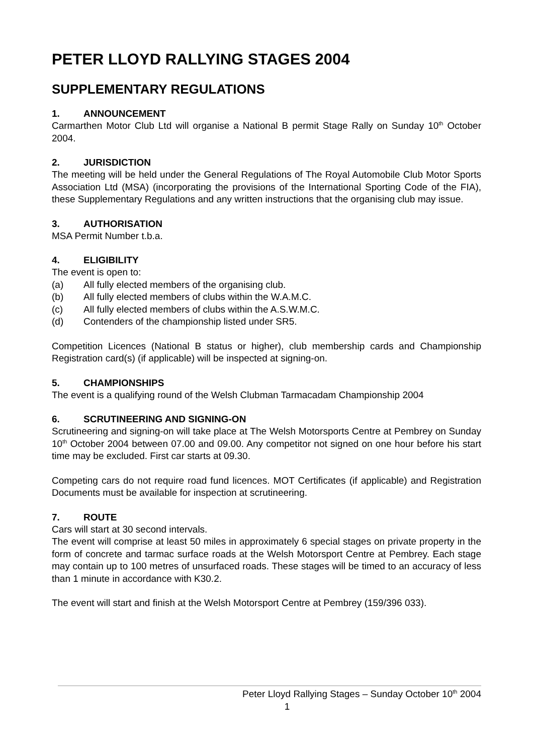PETER LLOYD RALLYING STAGES 2004
SUPPLEMENTARY REGULATIONS
1. ANNOUNCEMENT
Carmarthen Motor Club Ltd will organise a National B permit Stage Rally on Sunday 10<sup>th</sup> October 2004.
2. JURISDICTION
The meeting will be held under the General Regulations of The Royal Automobile Club Motor Sports Association Ltd (MSA) (incorporating the provisions of the International Sporting Code of the FIA), these Supplementary Regulations and any written instructions that the organising club may issue.
3. AUTHORISATION
MSA Permit Number t.b.a.
4. ELIGIBILITY
The event is open to:
(a) All fully elected members of the organising club.
(b) All fully elected members of clubs within the W.A.M.C.
(c) All fully elected members of clubs within the A.S.W.M.C.
(d) Contenders of the championship listed under SR5.
Competition Licences (National B status or higher), club membership cards and Championship Registration card(s) (if applicable) will be inspected at signing-on.
5. CHAMPIONSHIPS
The event is a qualifying round of the Welsh Clubman Tarmacadam Championship 2004
6. SCRUTINEERING AND SIGNING-ON
Scrutineering and signing-on will take place at The Welsh Motorsports Centre at Pembrey on Sunday 10<sup>th</sup> October 2004 between 07.00 and 09.00. Any competitor not signed on one hour before his start time may be excluded. First car starts at 09.30.
Competing cars do not require road fund licences. MOT Certificates (if applicable) and Registration Documents must be available for inspection at scrutineering.
7. ROUTE
Cars will start at 30 second intervals.
The event will comprise at least 50 miles in approximately 6 special stages on private property in the form of concrete and tarmac surface roads at the Welsh Motorsport Centre at Pembrey. Each stage may contain up to 100 metres of unsurfaced roads. These stages will be timed to an accuracy of less than 1 minute in accordance with K30.2.
The event will start and finish at the Welsh Motorsport Centre at Pembrey (159/396 033).
Peter Lloyd Rallying Stages – Sunday October 10<sup>th</sup> 2004
1